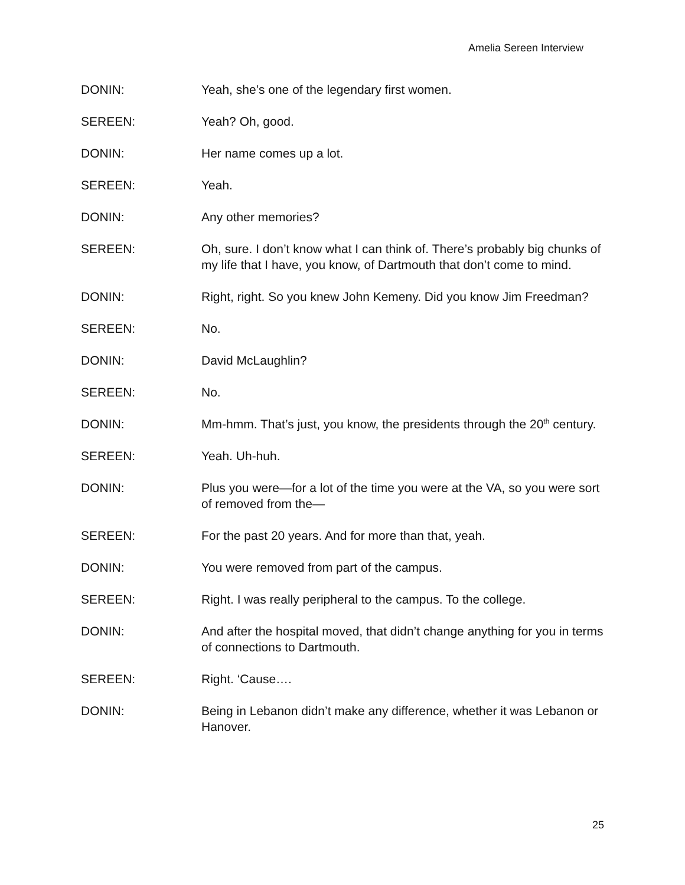Amelia Sereen Interview
DONIN: Yeah, she’s one of the legendary first women.
SEREEN: Yeah? Oh, good.
DONIN: Her name comes up a lot.
SEREEN: Yeah.
DONIN: Any other memories?
SEREEN: Oh, sure. I don’t know what I can think of. There’s probably big chunks of my life that I have, you know, of Dartmouth that don’t come to mind.
DONIN: Right, right. So you knew John Kemeny. Did you know Jim Freedman?
SEREEN: No.
DONIN: David McLaughlin?
SEREEN: No.
DONIN: Mm-hmm. That’s just, you know, the presidents through the 20<sup>th</sup> century.
SEREEN: Yeah. Uh-huh.
DONIN: Plus you were—for a lot of the time you were at the VA, so you were sort of removed from the—
SEREEN: For the past 20 years. And for more than that, yeah.
DONIN: You were removed from part of the campus.
SEREEN: Right. I was really peripheral to the campus. To the college.
DONIN: And after the hospital moved, that didn’t change anything for you in terms of connections to Dartmouth.
SEREEN: Right. ‘Cause….
DONIN: Being in Lebanon didn’t make any difference, whether it was Lebanon or Hanover.
25